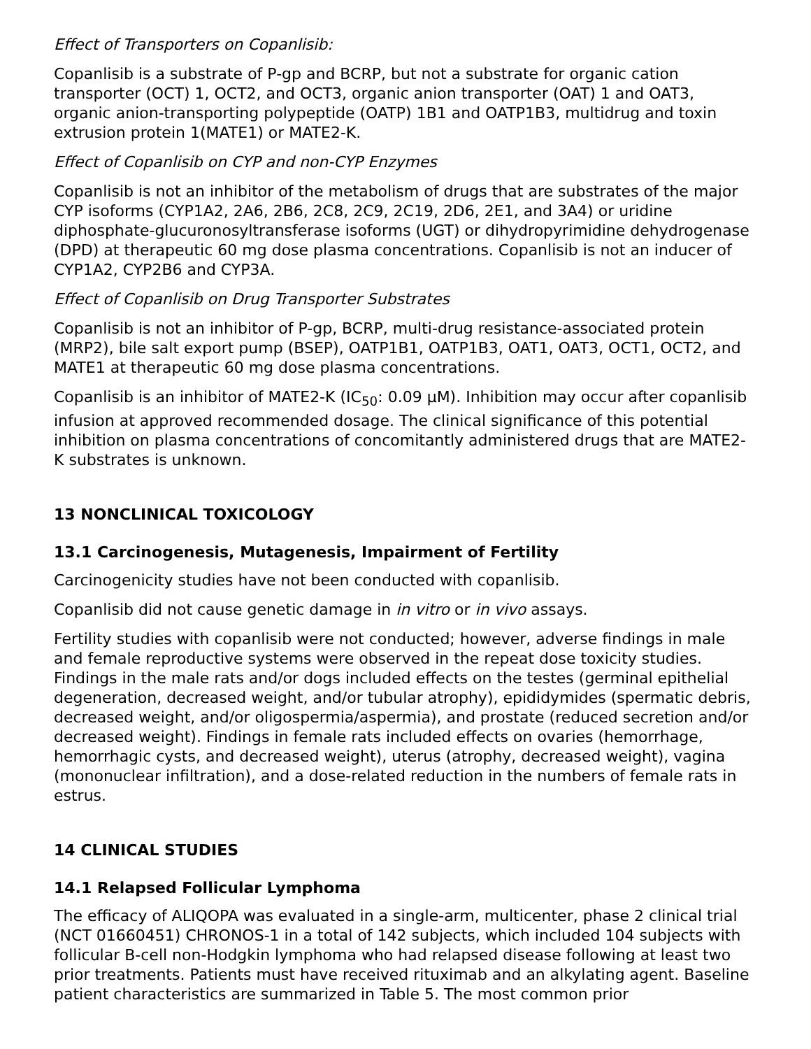Effect of Transporters on Copanlisib:
Copanlisib is a substrate of P-gp and BCRP, but not a substrate for organic cation transporter (OCT) 1, OCT2, and OCT3, organic anion transporter (OAT) 1 and OAT3, organic anion-transporting polypeptide (OATP) 1B1 and OATP1B3, multidrug and toxin extrusion protein 1(MATE1) or MATE2-K.
Effect of Copanlisib on CYP and non-CYP Enzymes
Copanlisib is not an inhibitor of the metabolism of drugs that are substrates of the major CYP isoforms (CYP1A2, 2A6, 2B6, 2C8, 2C9, 2C19, 2D6, 2E1, and 3A4) or uridine diphosphate-glucuronosyltransferase isoforms (UGT) or dihydropyrimidine dehydrogenase (DPD) at therapeutic 60 mg dose plasma concentrations. Copanlisib is not an inducer of CYP1A2, CYP2B6 and CYP3A.
Effect of Copanlisib on Drug Transporter Substrates
Copanlisib is not an inhibitor of P-gp, BCRP, multi-drug resistance-associated protein (MRP2), bile salt export pump (BSEP), OATP1B1, OATP1B3, OAT1, OAT3, OCT1, OCT2, and MATE1 at therapeutic 60 mg dose plasma concentrations.
Copanlisib is an inhibitor of MATE2-K (IC<sub>50</sub>: 0.09 µM). Inhibition may occur after copanlisib infusion at approved recommended dosage. The clinical significance of this potential inhibition on plasma concentrations of concomitantly administered drugs that are MATE2-K substrates is unknown.
13 NONCLINICAL TOXICOLOGY
13.1 Carcinogenesis, Mutagenesis, Impairment of Fertility
Carcinogenicity studies have not been conducted with copanlisib.
Copanlisib did not cause genetic damage in in vitro or in vivo assays.
Fertility studies with copanlisib were not conducted; however, adverse findings in male and female reproductive systems were observed in the repeat dose toxicity studies. Findings in the male rats and/or dogs included effects on the testes (germinal epithelial degeneration, decreased weight, and/or tubular atrophy), epididymides (spermatic debris, decreased weight, and/or oligospermia/aspermia), and prostate (reduced secretion and/or decreased weight). Findings in female rats included effects on ovaries (hemorrhage, hemorrhagic cysts, and decreased weight), uterus (atrophy, decreased weight), vagina (mononuclear infiltration), and a dose-related reduction in the numbers of female rats in estrus.
14 CLINICAL STUDIES
14.1 Relapsed Follicular Lymphoma
The efficacy of ALIQOPA was evaluated in a single-arm, multicenter, phase 2 clinical trial (NCT 01660451) CHRONOS-1 in a total of 142 subjects, which included 104 subjects with follicular B-cell non-Hodgkin lymphoma who had relapsed disease following at least two prior treatments. Patients must have received rituximab and an alkylating agent. Baseline patient characteristics are summarized in Table 5. The most common prior